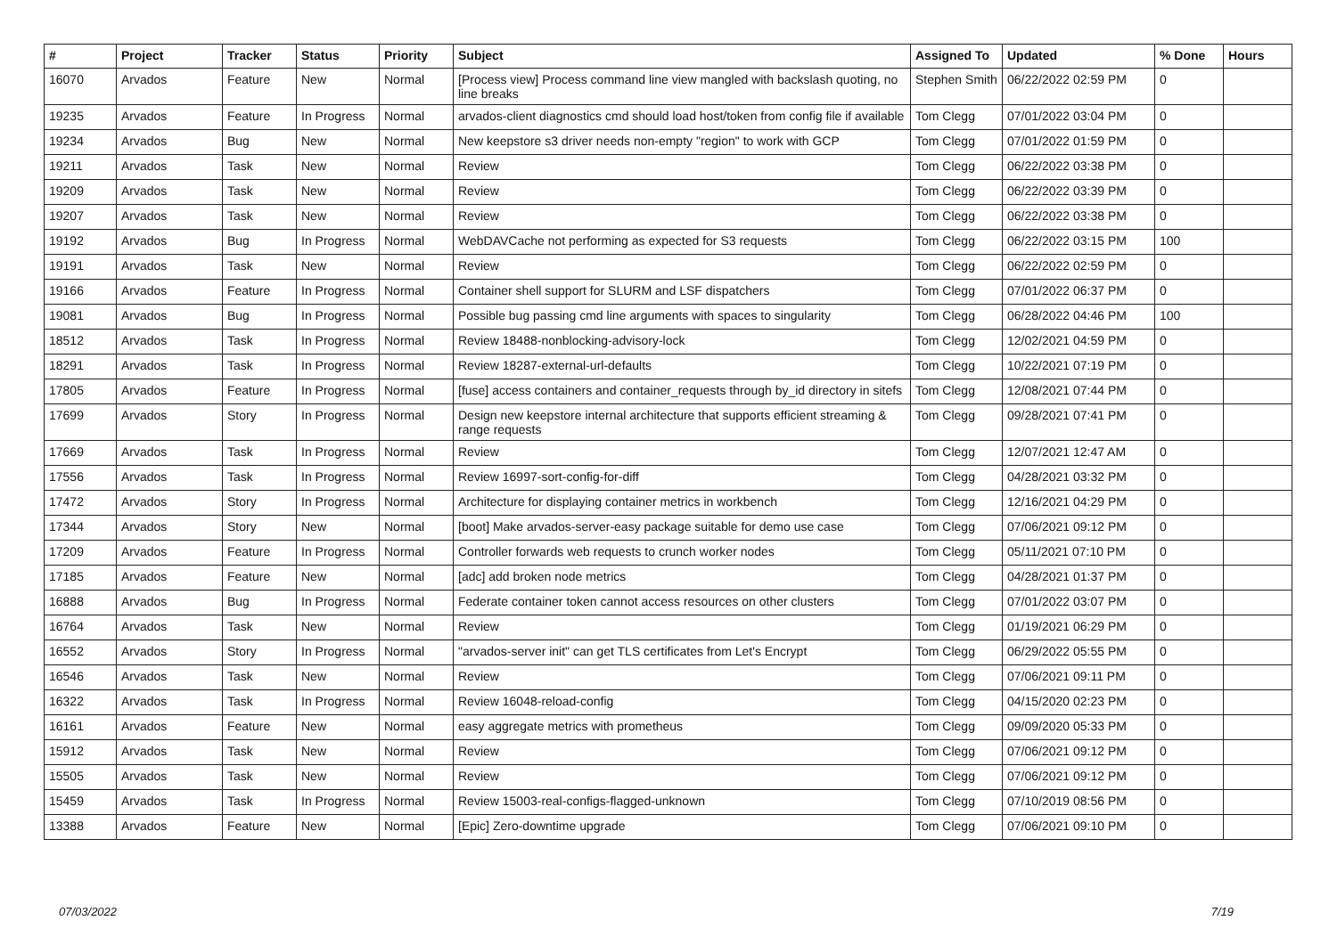| # | Project | Tracker | Status | Priority | Subject | Assigned To | Updated | % Done | Hours |
| --- | --- | --- | --- | --- | --- | --- | --- | --- | --- |
| 16070 | Arvados | Feature | New | Normal | [Process view] Process command line view mangled with backslash quoting, no line breaks | Stephen Smith | 06/22/2022 02:59 PM | 0 | |
| 19235 | Arvados | Feature | In Progress | Normal | arvados-client diagnostics cmd should load host/token from config file if available | Tom Clegg | 07/01/2022 03:04 PM | 0 | |
| 19234 | Arvados | Bug | New | Normal | New keepstore s3 driver needs non-empty "region" to work with GCP | Tom Clegg | 07/01/2022 01:59 PM | 0 | |
| 19211 | Arvados | Task | New | Normal | Review | Tom Clegg | 06/22/2022 03:38 PM | 0 | |
| 19209 | Arvados | Task | New | Normal | Review | Tom Clegg | 06/22/2022 03:39 PM | 0 | |
| 19207 | Arvados | Task | New | Normal | Review | Tom Clegg | 06/22/2022 03:38 PM | 0 | |
| 19192 | Arvados | Bug | In Progress | Normal | WebDAVCache not performing as expected for S3 requests | Tom Clegg | 06/22/2022 03:15 PM | 100 | |
| 19191 | Arvados | Task | New | Normal | Review | Tom Clegg | 06/22/2022 02:59 PM | 0 | |
| 19166 | Arvados | Feature | In Progress | Normal | Container shell support for SLURM and LSF dispatchers | Tom Clegg | 07/01/2022 06:37 PM | 0 | |
| 19081 | Arvados | Bug | In Progress | Normal | Possible bug passing cmd line arguments with spaces to singularity | Tom Clegg | 06/28/2022 04:46 PM | 100 | |
| 18512 | Arvados | Task | In Progress | Normal | Review 18488-nonblocking-advisory-lock | Tom Clegg | 12/02/2021 04:59 PM | 0 | |
| 18291 | Arvados | Task | In Progress | Normal | Review 18287-external-url-defaults | Tom Clegg | 10/22/2021 07:19 PM | 0 | |
| 17805 | Arvados | Feature | In Progress | Normal | [fuse] access containers and container_requests through by_id directory in sitefs | Tom Clegg | 12/08/2021 07:44 PM | 0 | |
| 17699 | Arvados | Story | In Progress | Normal | Design new keepstore internal architecture that supports efficient streaming & range requests | Tom Clegg | 09/28/2021 07:41 PM | 0 | |
| 17669 | Arvados | Task | In Progress | Normal | Review | Tom Clegg | 12/07/2021 12:47 AM | 0 | |
| 17556 | Arvados | Task | In Progress | Normal | Review 16997-sort-config-for-diff | Tom Clegg | 04/28/2021 03:32 PM | 0 | |
| 17472 | Arvados | Story | In Progress | Normal | Architecture for displaying container metrics in workbench | Tom Clegg | 12/16/2021 04:29 PM | 0 | |
| 17344 | Arvados | Story | New | Normal | [boot] Make arvados-server-easy package suitable for demo use case | Tom Clegg | 07/06/2021 09:12 PM | 0 | |
| 17209 | Arvados | Feature | In Progress | Normal | Controller forwards web requests to crunch worker nodes | Tom Clegg | 05/11/2021 07:10 PM | 0 | |
| 17185 | Arvados | Feature | New | Normal | [adc] add broken node metrics | Tom Clegg | 04/28/2021 01:37 PM | 0 | |
| 16888 | Arvados | Bug | In Progress | Normal | Federate container token cannot access resources on other clusters | Tom Clegg | 07/01/2022 03:07 PM | 0 | |
| 16764 | Arvados | Task | New | Normal | Review | Tom Clegg | 01/19/2021 06:29 PM | 0 | |
| 16552 | Arvados | Story | In Progress | Normal | "arvados-server init" can get TLS certificates from Let's Encrypt | Tom Clegg | 06/29/2022 05:55 PM | 0 | |
| 16546 | Arvados | Task | New | Normal | Review | Tom Clegg | 07/06/2021 09:11 PM | 0 | |
| 16322 | Arvados | Task | In Progress | Normal | Review 16048-reload-config | Tom Clegg | 04/15/2020 02:23 PM | 0 | |
| 16161 | Arvados | Feature | New | Normal | easy aggregate metrics with prometheus | Tom Clegg | 09/09/2020 05:33 PM | 0 | |
| 15912 | Arvados | Task | New | Normal | Review | Tom Clegg | 07/06/2021 09:12 PM | 0 | |
| 15505 | Arvados | Task | New | Normal | Review | Tom Clegg | 07/06/2021 09:12 PM | 0 | |
| 15459 | Arvados | Task | In Progress | Normal | Review 15003-real-configs-flagged-unknown | Tom Clegg | 07/10/2019 08:56 PM | 0 | |
| 13388 | Arvados | Feature | New | Normal | [Epic] Zero-downtime upgrade | Tom Clegg | 07/06/2021 09:10 PM | 0 | |
07/03/2022 7/19